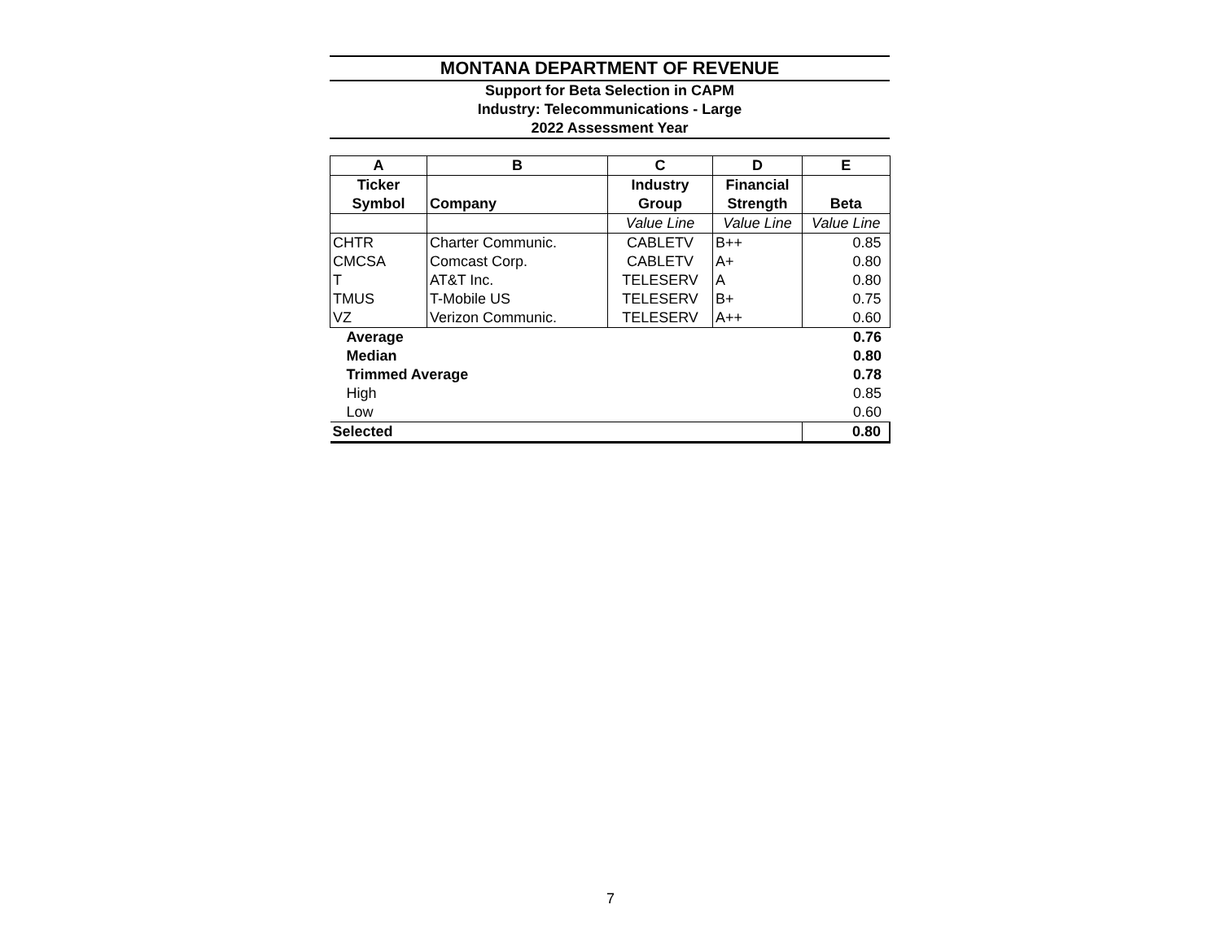MONTANA DEPARTMENT OF REVENUE
Support for Beta Selection in CAPM
Industry: Telecommunications - Large
2022 Assessment Year
| A | B | C | D | E |
| --- | --- | --- | --- | --- |
| Ticker | | Industry | Financial | |
| Symbol | Company | Group | Strength | Beta |
| | | Value Line | Value Line | Value Line |
| CHTR | Charter Communic. | CABLETV | B++ | 0.85 |
| CMCSA | Comcast Corp. | CABLETV | A+ | 0.80 |
| T | AT&T Inc. | TELESERV | A | 0.80 |
| TMUS | T-Mobile US | TELESERV | B+ | 0.75 |
| VZ | Verizon Communic. | TELESERV | A++ | 0.60 |
| Average | | | | 0.76 |
| Median | | | | 0.80 |
| Trimmed Average | | | | 0.78 |
| High | | | | 0.85 |
| Low | | | | 0.60 |
| Selected | | | | 0.80 |
7